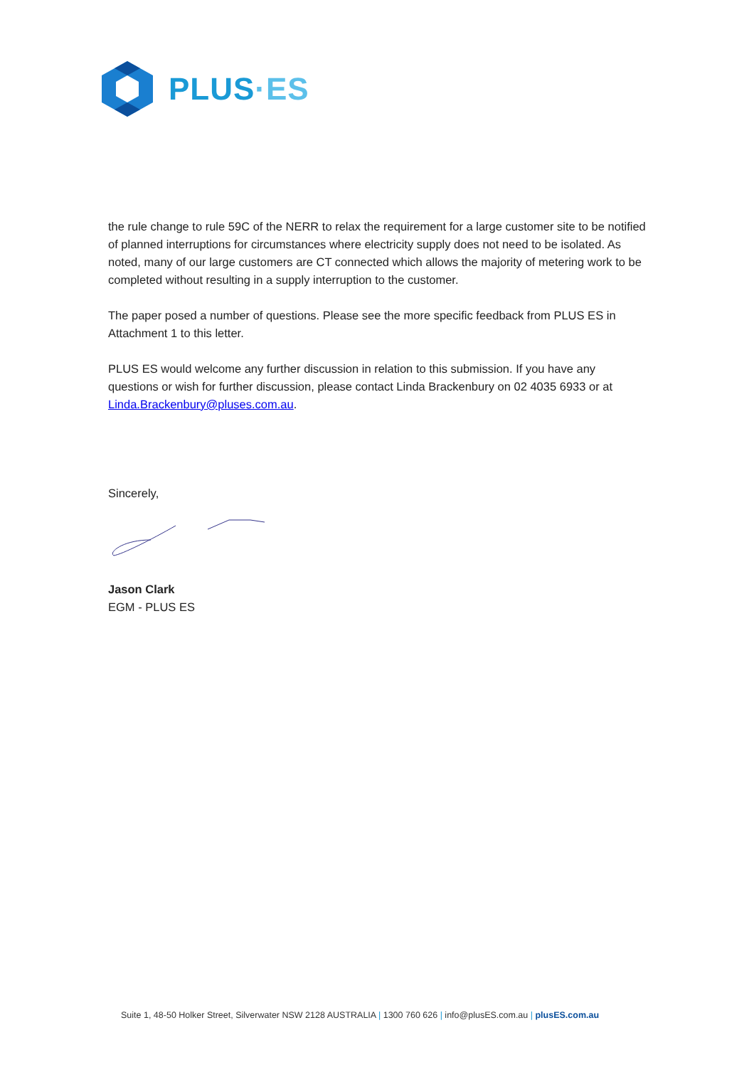PLUS·ES
the rule change to rule 59C of the NERR to relax the requirement for a large customer site to be notified of planned interruptions for circumstances where electricity supply does not need to be isolated. As noted, many of our large customers are CT connected which allows the majority of metering work to be completed without resulting in a supply interruption to the customer.
The paper posed a number of questions. Please see the more specific feedback from PLUS ES in Attachment 1 to this letter.
PLUS ES would welcome any further discussion in relation to this submission. If you have any questions or wish for further discussion, please contact Linda Brackenbury on 02 4035 6933 or at Linda.Brackenbury@pluses.com.au.
Sincerely,
Jason Clark
EGM - PLUS ES
Suite 1, 48-50 Holker Street, Silverwater NSW 2128 AUSTRALIA | 1300 760 626 | info@plusES.com.au | plusES.com.au